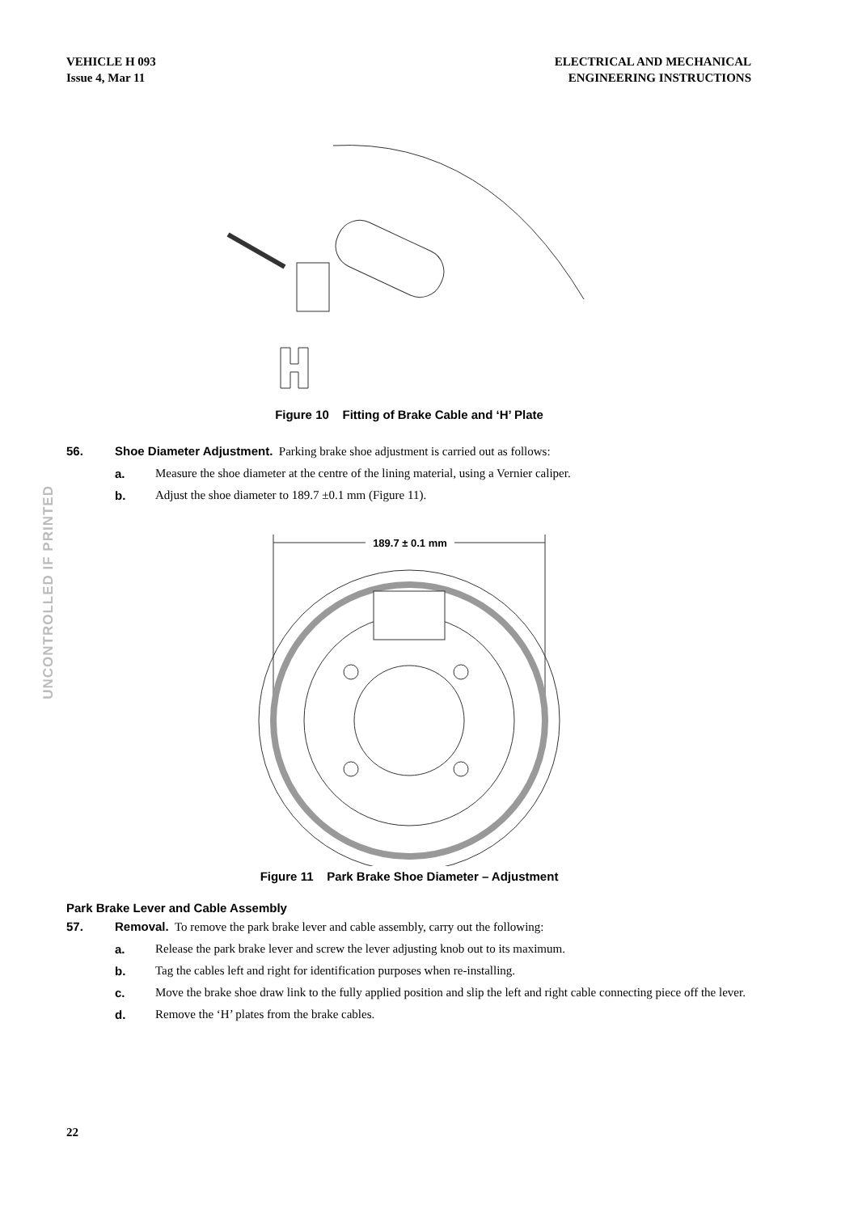VEHICLE H 093
Issue 4, Mar 11
ELECTRICAL AND MECHANICAL
ENGINEERING INSTRUCTIONS
UNCONTROLLED IF PRINTED
Figure 10 Fitting of Brake Cable and ‘H’ Plate
56. Shoe Diameter Adjustment. Parking brake shoe adjustment is carried out as follows:
a. Measure the shoe diameter at the centre of the lining material, using a Vernier caliper.
b. Adjust the shoe diameter to 189.7 ±0.1 mm (Figure 11).
189.7 ± 0.1 mm
Figure 11 Park Brake Shoe Diameter – Adjustment
Park Brake Lever and Cable Assembly
57. Removal. To remove the park brake lever and cable assembly, carry out the following:
a. Release the park brake lever and screw the lever adjusting knob out to its maximum.
b. Tag the cables left and right for identification purposes when re-installing.
c. Move the brake shoe draw link to the fully applied position and slip the left and right cable connecting piece off the lever.
d. Remove the ‘H’ plates from the brake cables.
22